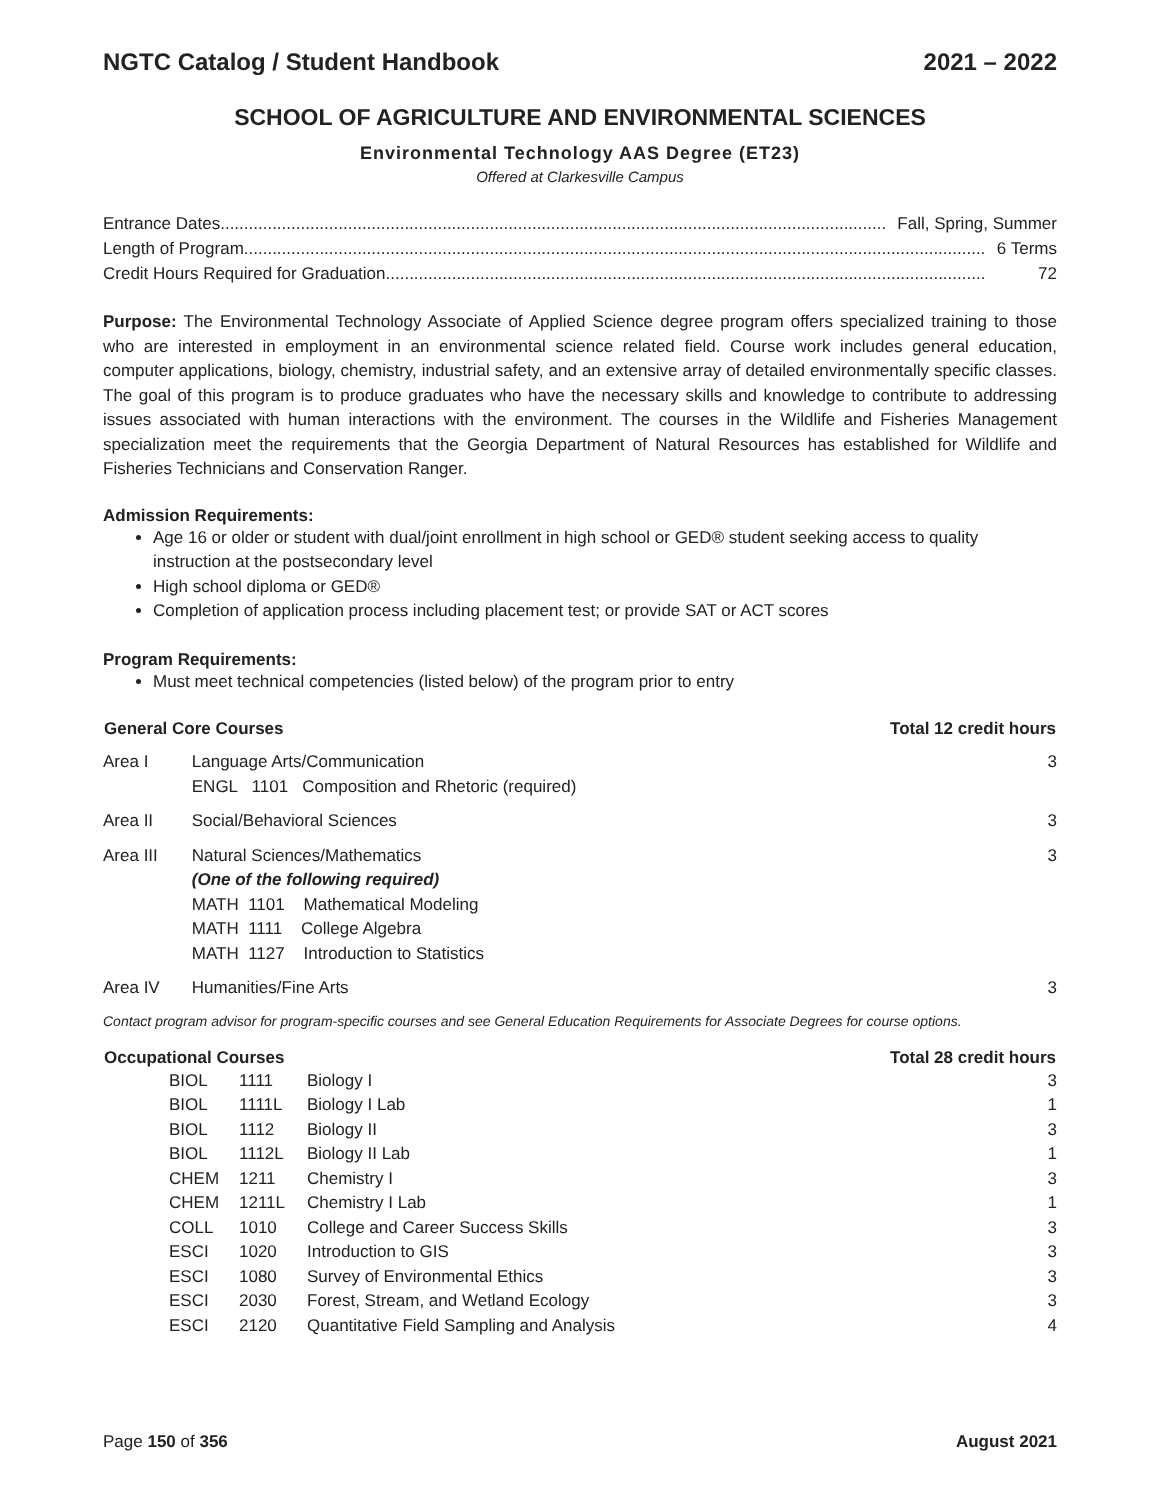NGTC Catalog / Student Handbook 2021 – 2022
SCHOOL OF AGRICULTURE AND ENVIRONMENTAL SCIENCES
Environmental Technology AAS Degree (ET23)
Offered at Clarkesville Campus
Entrance Dates............................................................................................................................................. Fall, Spring, Summer
Length of Program............................................................................................................................................................. 6 Terms
Credit Hours Required for Graduation............................................................................................................................... 72
Purpose: The Environmental Technology Associate of Applied Science degree program offers specialized training to those who are interested in employment in an environmental science related field. Course work includes general education, computer applications, biology, chemistry, industrial safety, and an extensive array of detailed environmentally specific classes. The goal of this program is to produce graduates who have the necessary skills and knowledge to contribute to addressing issues associated with human interactions with the environment. The courses in the Wildlife and Fisheries Management specialization meet the requirements that the Georgia Department of Natural Resources has established for Wildlife and Fisheries Technicians and Conservation Ranger.
Admission Requirements:
Age 16 or older or student with dual/joint enrollment in high school or GED® student seeking access to quality instruction at the postsecondary level
High school diploma or GED®
Completion of application process including placement test; or provide SAT or ACT scores
Program Requirements:
Must meet technical competencies (listed below) of the program prior to entry
| General Core Courses | | Total 12 credit hours |
| --- | --- | --- |
| Area I | Language Arts/Communication ENGL 1101 Composition and Rhetoric (required) | 3 |
| Area II | Social/Behavioral Sciences | 3 |
| Area III | Natural Sciences/Mathematics (One of the following required) MATH 1101 Mathematical Modeling MATH 1111 College Algebra MATH 1127 Introduction to Statistics | 3 |
| Area IV | Humanities/Fine Arts | 3 |
Contact program advisor for program-specific courses and see General Education Requirements for Associate Degrees for course options.
| Occupational Courses | | | | Total 28 credit hours |
| --- | --- | --- | --- | --- |
| | BIOL | 1111 | Biology I | 3 |
| | BIOL | 1111L | Biology I Lab | 1 |
| | BIOL | 1112 | Biology II | 3 |
| | BIOL | 1112L | Biology II Lab | 1 |
| | CHEM | 1211 | Chemistry I | 3 |
| | CHEM | 1211L | Chemistry I Lab | 1 |
| | COLL | 1010 | College and Career Success Skills | 3 |
| | ESCI | 1020 | Introduction to GIS | 3 |
| | ESCI | 1080 | Survey of Environmental Ethics | 3 |
| | ESCI | 2030 | Forest, Stream, and Wetland Ecology | 3 |
| | ESCI | 2120 | Quantitative Field Sampling and Analysis | 4 |
Page 150 of 356 August 2021